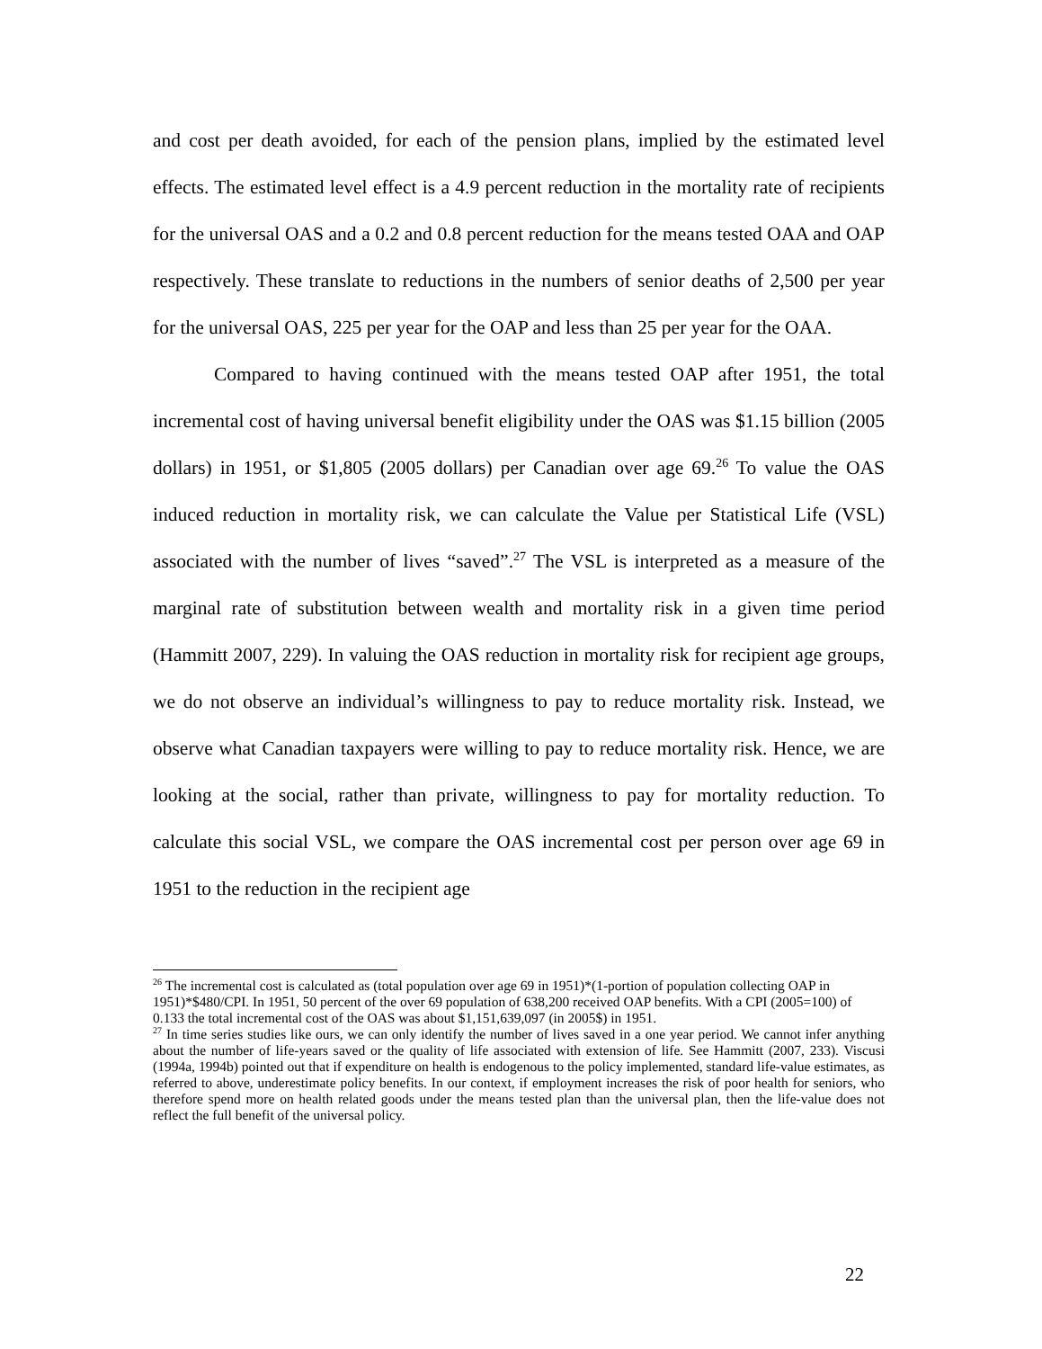and cost per death avoided, for each of the pension plans, implied by the estimated level effects. The estimated level effect is a 4.9 percent reduction in the mortality rate of recipients for the universal OAS and a 0.2 and 0.8 percent reduction for the means tested OAA and OAP respectively. These translate to reductions in the numbers of senior deaths of 2,500 per year for the universal OAS, 225 per year for the OAP and less than 25 per year for the OAA.
Compared to having continued with the means tested OAP after 1951, the total incremental cost of having universal benefit eligibility under the OAS was $1.15 billion (2005 dollars) in 1951, or $1,805 (2005 dollars) per Canadian over age 69.<sup>26</sup> To value the OAS induced reduction in mortality risk, we can calculate the Value per Statistical Life (VSL) associated with the number of lives “saved”.<sup>27</sup> The VSL is interpreted as a measure of the marginal rate of substitution between wealth and mortality risk in a given time period (Hammitt 2007, 229). In valuing the OAS reduction in mortality risk for recipient age groups, we do not observe an individual’s willingness to pay to reduce mortality risk. Instead, we observe what Canadian taxpayers were willing to pay to reduce mortality risk. Hence, we are looking at the social, rather than private, willingness to pay for mortality reduction. To calculate this social VSL, we compare the OAS incremental cost per person over age 69 in 1951 to the reduction in the recipient age
<sup>26</sup> The incremental cost is calculated as (total population over age 69 in 1951)*(1-portion of population collecting OAP in 1951)*$480/CPI. In 1951, 50 percent of the over 69 population of 638,200 received OAP benefits. With a CPI (2005=100) of 0.133 the total incremental cost of the OAS was about $1,151,639,097 (in 2005$) in 1951.
<sup>27</sup> In time series studies like ours, we can only identify the number of lives saved in a one year period. We cannot infer anything about the number of life-years saved or the quality of life associated with extension of life. See Hammitt (2007, 233). Viscusi (1994a, 1994b) pointed out that if expenditure on health is endogenous to the policy implemented, standard life-value estimates, as referred to above, underestimate policy benefits. In our context, if employment increases the risk of poor health for seniors, who therefore spend more on health related goods under the means tested plan than the universal plan, then the life-value does not reflect the full benefit of the universal policy.
22